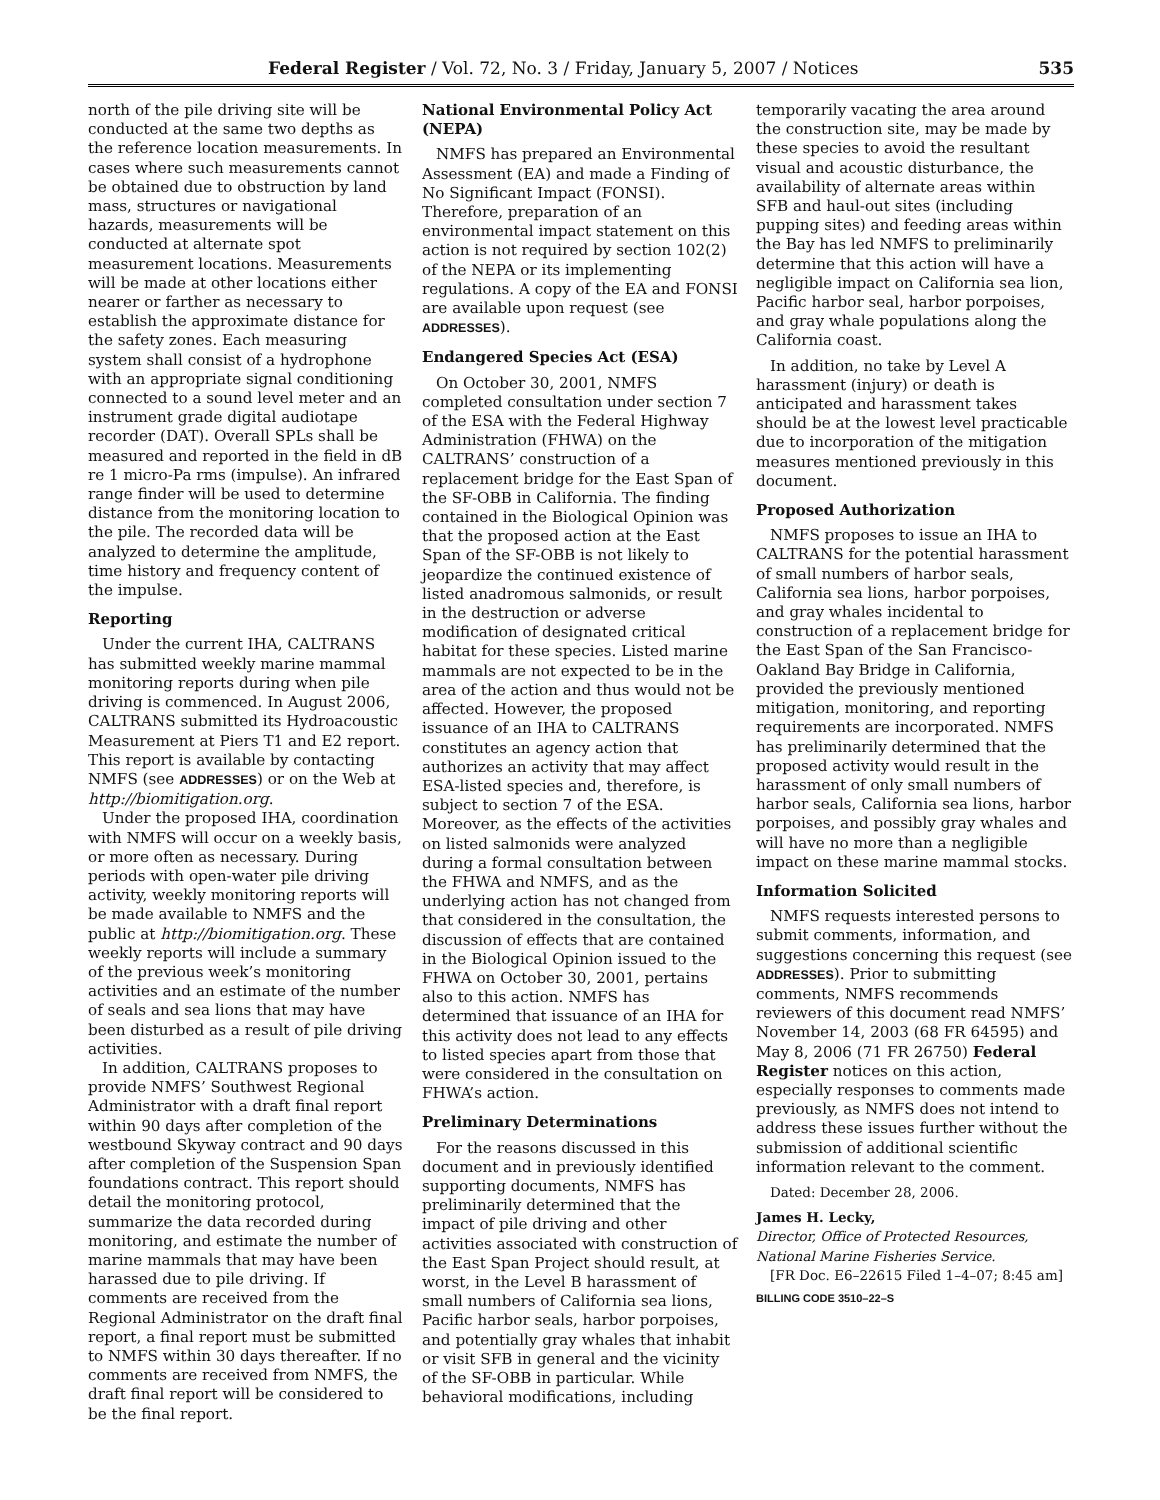Federal Register / Vol. 72, No. 3 / Friday, January 5, 2007 / Notices 535
north of the pile driving site will be conducted at the same two depths as the reference location measurements. In cases where such measurements cannot be obtained due to obstruction by land mass, structures or navigational hazards, measurements will be conducted at alternate spot measurement locations. Measurements will be made at other locations either nearer or farther as necessary to establish the approximate distance for the safety zones. Each measuring system shall consist of a hydrophone with an appropriate signal conditioning connected to a sound level meter and an instrument grade digital audiotape recorder (DAT). Overall SPLs shall be measured and reported in the field in dB re 1 micro-Pa rms (impulse). An infrared range finder will be used to determine distance from the monitoring location to the pile. The recorded data will be analyzed to determine the amplitude, time history and frequency content of the impulse.
Reporting
Under the current IHA, CALTRANS has submitted weekly marine mammal monitoring reports during when pile driving is commenced. In August 2006, CALTRANS submitted its Hydroacoustic Measurement at Piers T1 and E2 report. This report is available by contacting NMFS (see ADDRESSES) or on the Web at http://biomitigation.org.
Under the proposed IHA, coordination with NMFS will occur on a weekly basis, or more often as necessary. During periods with open-water pile driving activity, weekly monitoring reports will be made available to NMFS and the public at http://biomitigation.org. These weekly reports will include a summary of the previous week’s monitoring activities and an estimate of the number of seals and sea lions that may have been disturbed as a result of pile driving activities.
In addition, CALTRANS proposes to provide NMFS’ Southwest Regional Administrator with a draft final report within 90 days after completion of the westbound Skyway contract and 90 days after completion of the Suspension Span foundations contract. This report should detail the monitoring protocol, summarize the data recorded during monitoring, and estimate the number of marine mammals that may have been harassed due to pile driving. If comments are received from the Regional Administrator on the draft final report, a final report must be submitted to NMFS within 30 days thereafter. If no comments are received from NMFS, the draft final report will be considered to be the final report.
National Environmental Policy Act (NEPA)
NMFS has prepared an Environmental Assessment (EA) and made a Finding of No Significant Impact (FONSI). Therefore, preparation of an environmental impact statement on this action is not required by section 102(2) of the NEPA or its implementing regulations. A copy of the EA and FONSI are available upon request (see ADDRESSES).
Endangered Species Act (ESA)
On October 30, 2001, NMFS completed consultation under section 7 of the ESA with the Federal Highway Administration (FHWA) on the CALTRANS’ construction of a replacement bridge for the East Span of the SF-OBB in California. The finding contained in the Biological Opinion was that the proposed action at the East Span of the SF-OBB is not likely to jeopardize the continued existence of listed anadromous salmonids, or result in the destruction or adverse modification of designated critical habitat for these species. Listed marine mammals are not expected to be in the area of the action and thus would not be affected. However, the proposed issuance of an IHA to CALTRANS constitutes an agency action that authorizes an activity that may affect ESA-listed species and, therefore, is subject to section 7 of the ESA. Moreover, as the effects of the activities on listed salmonids were analyzed during a formal consultation between the FHWA and NMFS, and as the underlying action has not changed from that considered in the consultation, the discussion of effects that are contained in the Biological Opinion issued to the FHWA on October 30, 2001, pertains also to this action. NMFS has determined that issuance of an IHA for this activity does not lead to any effects to listed species apart from those that were considered in the consultation on FHWA’s action.
Preliminary Determinations
For the reasons discussed in this document and in previously identified supporting documents, NMFS has preliminarily determined that the impact of pile driving and other activities associated with construction of the East Span Project should result, at worst, in the Level B harassment of small numbers of California sea lions, Pacific harbor seals, harbor porpoises, and potentially gray whales that inhabit or visit SFB in general and the vicinity of the SF-OBB in particular. While behavioral modifications, including
temporarily vacating the area around the construction site, may be made by these species to avoid the resultant visual and acoustic disturbance, the availability of alternate areas within SFB and haul-out sites (including pupping sites) and feeding areas within the Bay has led NMFS to preliminarily determine that this action will have a negligible impact on California sea lion, Pacific harbor seal, harbor porpoises, and gray whale populations along the California coast.
In addition, no take by Level A harassment (injury) or death is anticipated and harassment takes should be at the lowest level practicable due to incorporation of the mitigation measures mentioned previously in this document.
Proposed Authorization
NMFS proposes to issue an IHA to CALTRANS for the potential harassment of small numbers of harbor seals, California sea lions, harbor porpoises, and gray whales incidental to construction of a replacement bridge for the East Span of the San Francisco-Oakland Bay Bridge in California, provided the previously mentioned mitigation, monitoring, and reporting requirements are incorporated. NMFS has preliminarily determined that the proposed activity would result in the harassment of only small numbers of harbor seals, California sea lions, harbor porpoises, and possibly gray whales and will have no more than a negligible impact on these marine mammal stocks.
Information Solicited
NMFS requests interested persons to submit comments, information, and suggestions concerning this request (see ADDRESSES). Prior to submitting comments, NMFS recommends reviewers of this document read NMFS’ November 14, 2003 (68 FR 64595) and May 8, 2006 (71 FR 26750) Federal Register notices on this action, especially responses to comments made previously, as NMFS does not intend to address these issues further without the submission of additional scientific information relevant to the comment.
Dated: December 28, 2006.
James H. Lecky,
Director, Office of Protected Resources, National Marine Fisheries Service.
[FR Doc. E6–22615 Filed 1–4–07; 8:45 am]
BILLING CODE 3510–22–S